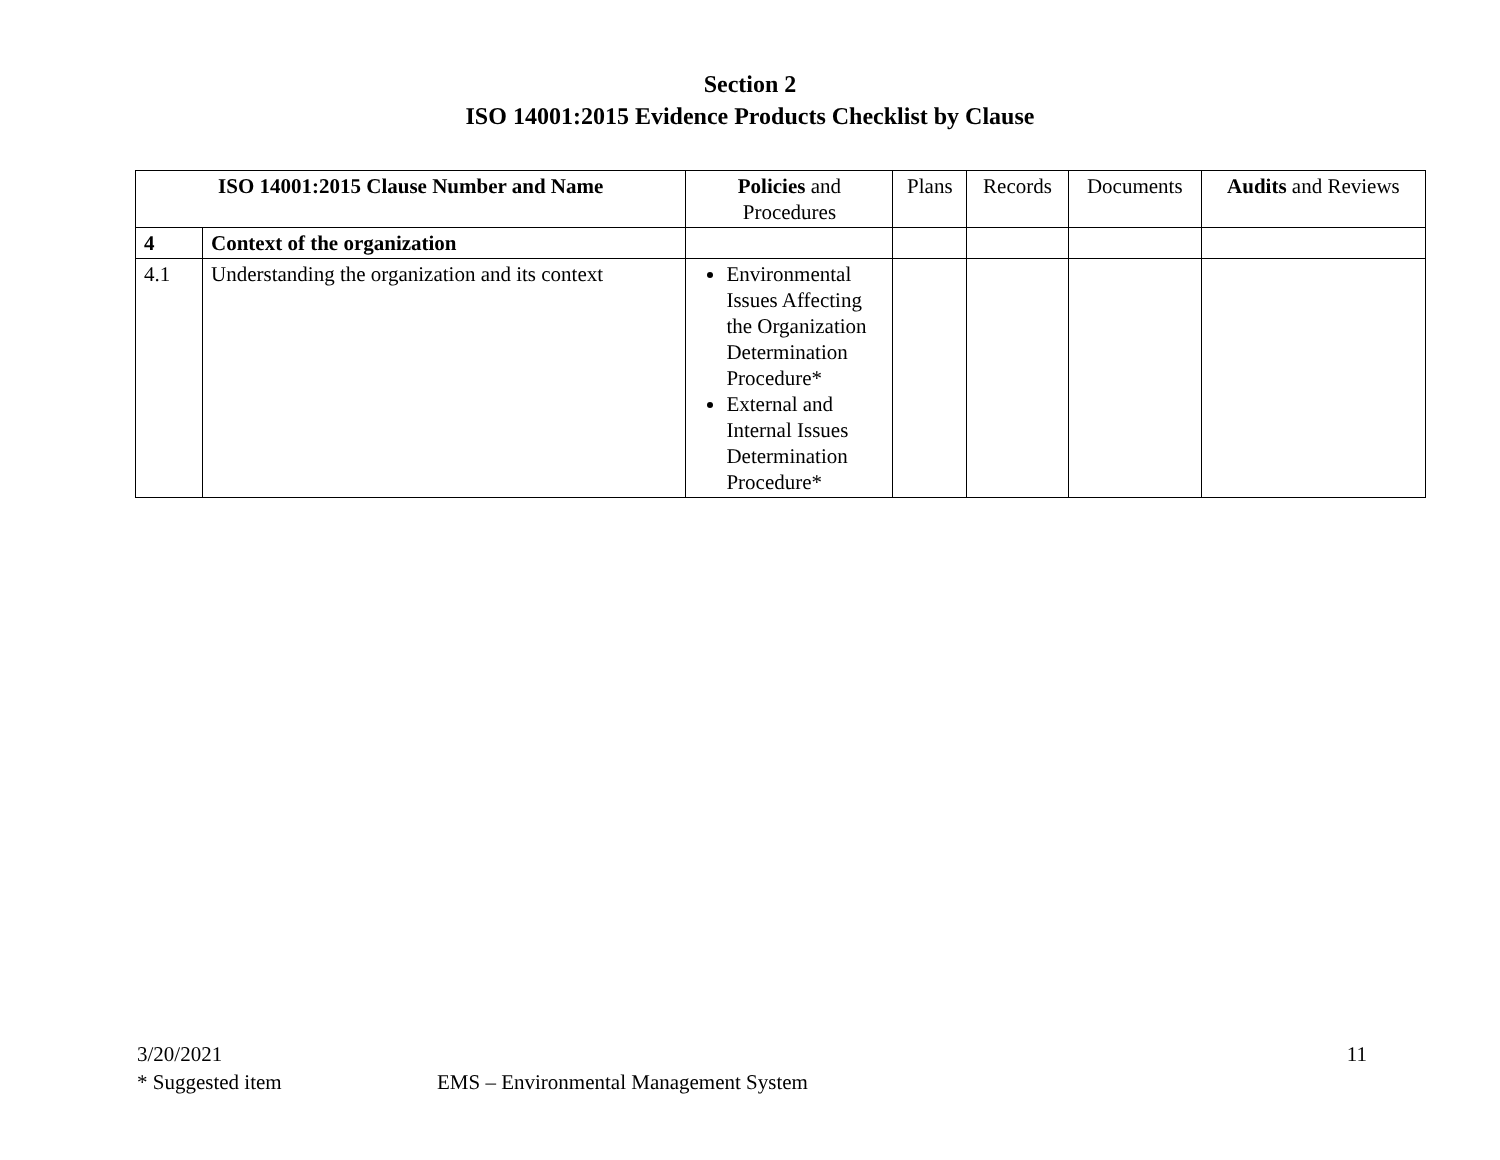Section 2
ISO 14001:2015 Evidence Products Checklist by Clause
| ISO 14001:2015 Clause Number and Name | | Policies and Procedures | Plans | Records | Documents | Audits and Reviews |
| --- | --- | --- | --- | --- | --- | --- |
| 4 | Context of the organization | | | | | |
| 4.1 | Understanding the organization and its context | Environmental Issues Affecting the Organization Determination Procedure* External and Internal Issues Determination Procedure* | | | | |
3/20/2021 11
* Suggested item EMS – Environmental Management System